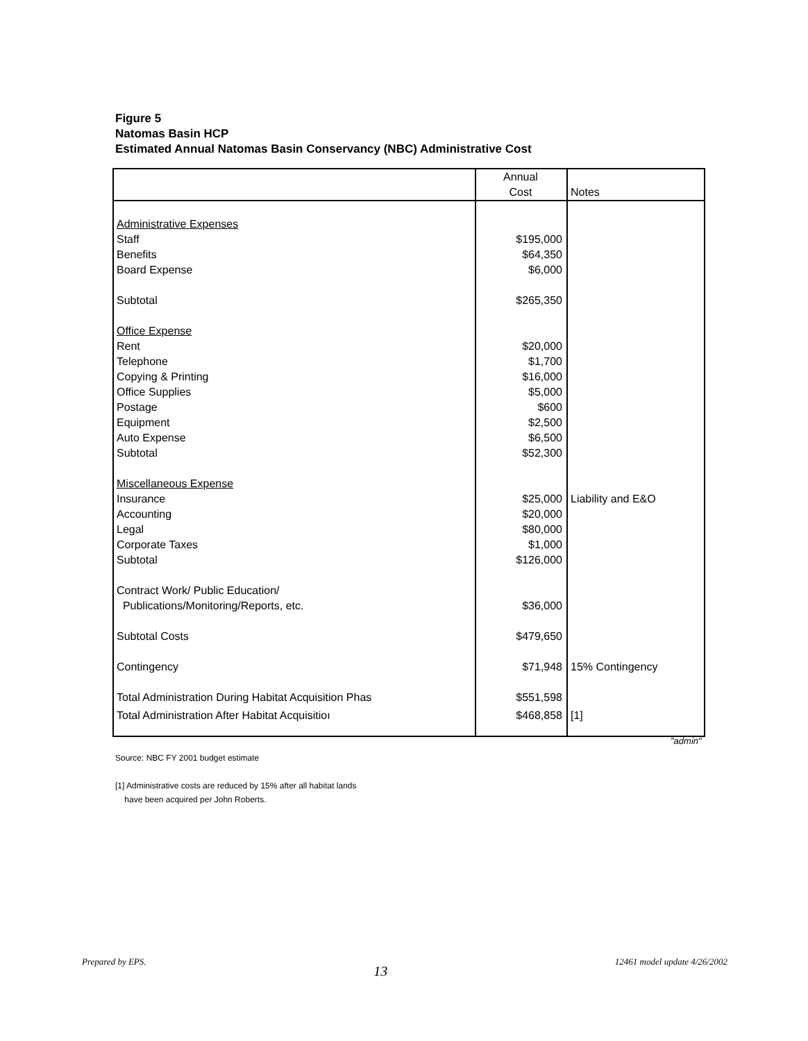Figure 5
Natomas Basin HCP
Estimated Annual Natomas Basin Conservancy (NBC) Administrative Cost
| | Annual | |
| --- | --- | --- |
| | Cost | Notes |
| Administrative Expenses | | |
| Staff | $195,000 | |
| Benefits | $64,350 | |
| Board Expense | $6,000 | |
| Subtotal | $265,350 | |
| Office Expense | | |
| Rent | $20,000 | |
| Telephone | $1,700 | |
| Copying & Printing | $16,000 | |
| Office Supplies | $5,000 | |
| Postage | $600 | |
| Equipment | $2,500 | |
| Auto Expense | $6,500 | |
| Subtotal | $52,300 | |
| Miscellaneous Expense | | |
| Insurance | $25,000 | Liability and E&O |
| Accounting | $20,000 | |
| Legal | $80,000 | |
| Corporate Taxes | $1,000 | |
| Subtotal | $126,000 | |
| Contract Work/ Public Education/ | | |
| Publications/Monitoring/Reports, etc. | $36,000 | |
| Subtotal Costs | $479,650 | |
| Contingency | $71,948 | 15% Contingency |
| Total Administration During Habitat Acquisition Phas | $551,598 | |
| Total Administration After Habitat Acquisitioı | $468,858 | [1] |
"admin"
Source: NBC FY 2001 budget estimate
[1] Administrative costs are reduced by 15% after all habitat lands
have been acquired per John Roberts.
Prepared by EPS. 13 12461 model update 4/26/2002